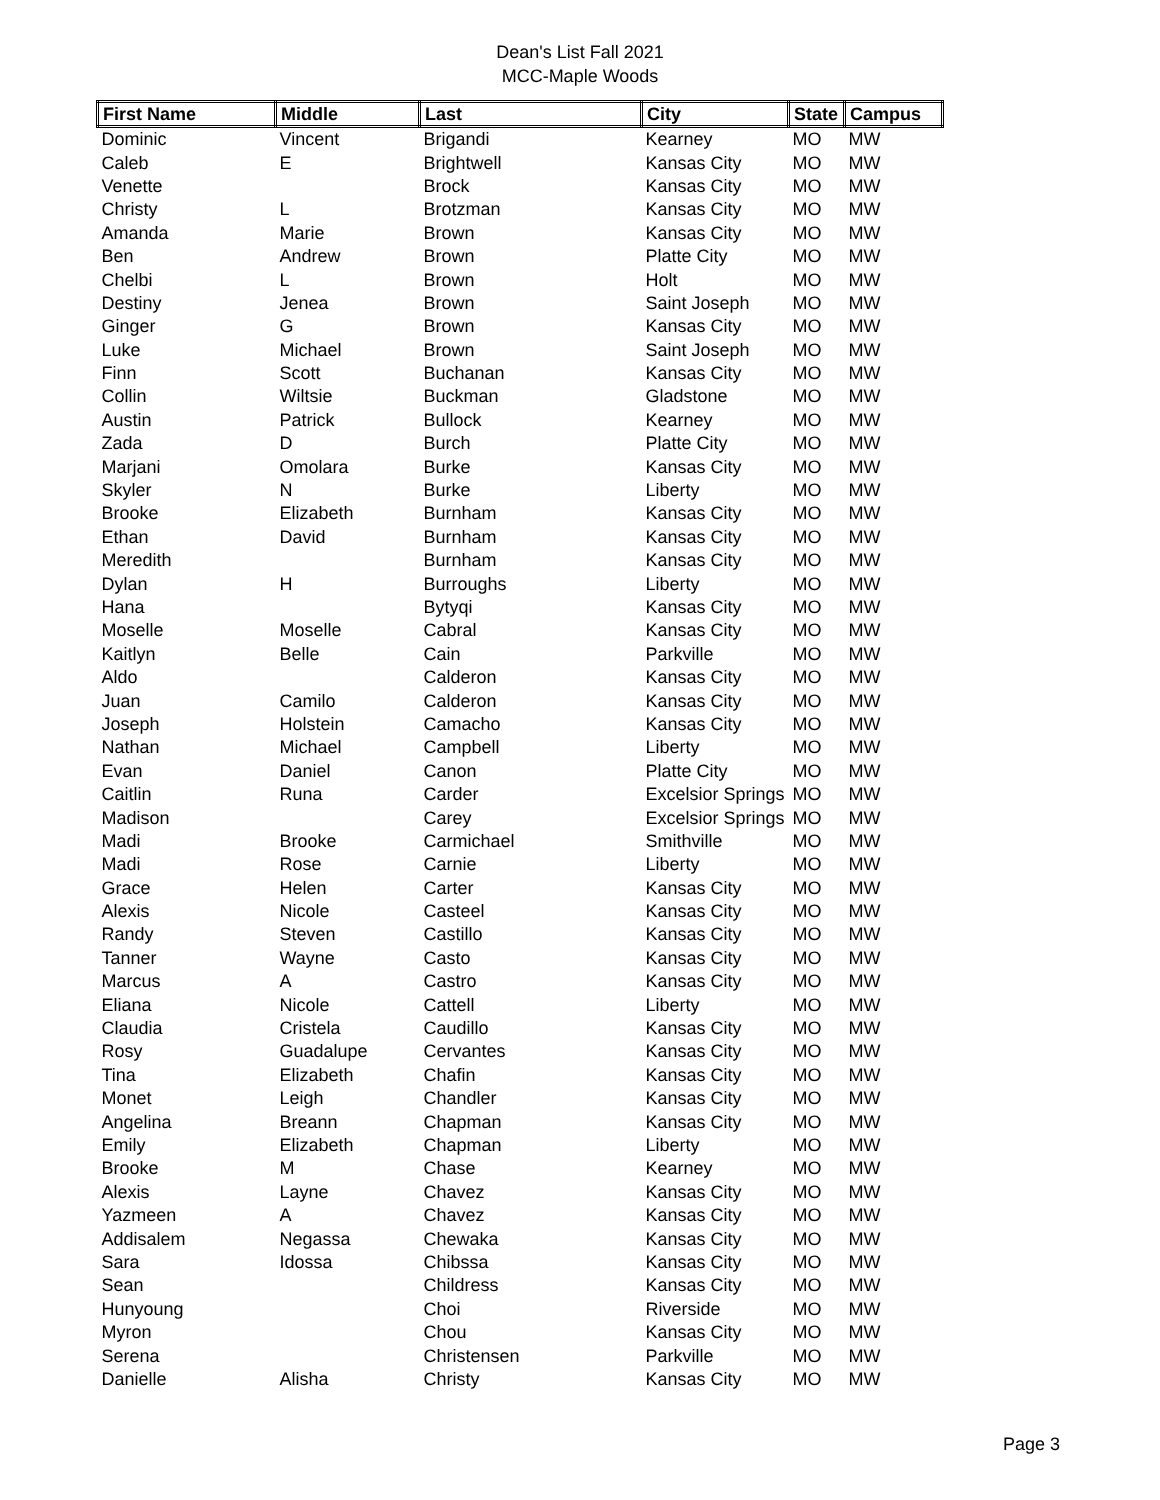Dean's List Fall 2021
MCC-Maple Woods
| First Name | Middle | Last | City | State | Campus |
| --- | --- | --- | --- | --- | --- |
| Dominic | Vincent | Brigandi | Kearney | MO | MW |
| Caleb | E | Brightwell | Kansas City | MO | MW |
| Venette | | Brock | Kansas City | MO | MW |
| Christy | L | Brotzman | Kansas City | MO | MW |
| Amanda | Marie | Brown | Kansas City | MO | MW |
| Ben | Andrew | Brown | Platte City | MO | MW |
| Chelbi | L | Brown | Holt | MO | MW |
| Destiny | Jenea | Brown | Saint Joseph | MO | MW |
| Ginger | G | Brown | Kansas City | MO | MW |
| Luke | Michael | Brown | Saint Joseph | MO | MW |
| Finn | Scott | Buchanan | Kansas City | MO | MW |
| Collin | Wiltsie | Buckman | Gladstone | MO | MW |
| Austin | Patrick | Bullock | Kearney | MO | MW |
| Zada | D | Burch | Platte City | MO | MW |
| Marjani | Omolara | Burke | Kansas City | MO | MW |
| Skyler | N | Burke | Liberty | MO | MW |
| Brooke | Elizabeth | Burnham | Kansas City | MO | MW |
| Ethan | David | Burnham | Kansas City | MO | MW |
| Meredith | | Burnham | Kansas City | MO | MW |
| Dylan | H | Burroughs | Liberty | MO | MW |
| Hana | | Bytyqi | Kansas City | MO | MW |
| Moselle | Moselle | Cabral | Kansas City | MO | MW |
| Kaitlyn | Belle | Cain | Parkville | MO | MW |
| Aldo | | Calderon | Kansas City | MO | MW |
| Juan | Camilo | Calderon | Kansas City | MO | MW |
| Joseph | Holstein | Camacho | Kansas City | MO | MW |
| Nathan | Michael | Campbell | Liberty | MO | MW |
| Evan | Daniel | Canon | Platte City | MO | MW |
| Caitlin | Runa | Carder | Excelsior Springs | MO | MW |
| Madison | | Carey | Excelsior Springs | MO | MW |
| Madi | Brooke | Carmichael | Smithville | MO | MW |
| Madi | Rose | Carnie | Liberty | MO | MW |
| Grace | Helen | Carter | Kansas City | MO | MW |
| Alexis | Nicole | Casteel | Kansas City | MO | MW |
| Randy | Steven | Castillo | Kansas City | MO | MW |
| Tanner | Wayne | Casto | Kansas City | MO | MW |
| Marcus | A | Castro | Kansas City | MO | MW |
| Eliana | Nicole | Cattell | Liberty | MO | MW |
| Claudia | Cristela | Caudillo | Kansas City | MO | MW |
| Rosy | Guadalupe | Cervantes | Kansas City | MO | MW |
| Tina | Elizabeth | Chafin | Kansas City | MO | MW |
| Monet | Leigh | Chandler | Kansas City | MO | MW |
| Angelina | Breann | Chapman | Kansas City | MO | MW |
| Emily | Elizabeth | Chapman | Liberty | MO | MW |
| Brooke | M | Chase | Kearney | MO | MW |
| Alexis | Layne | Chavez | Kansas City | MO | MW |
| Yazmeen | A | Chavez | Kansas City | MO | MW |
| Addisalem | Negassa | Chewaka | Kansas City | MO | MW |
| Sara | Idossa | Chibssa | Kansas City | MO | MW |
| Sean | | Childress | Kansas City | MO | MW |
| Hunyoung | | Choi | Riverside | MO | MW |
| Myron | | Chou | Kansas City | MO | MW |
| Serena | | Christensen | Parkville | MO | MW |
| Danielle | Alisha | Christy | Kansas City | MO | MW |
Page 3